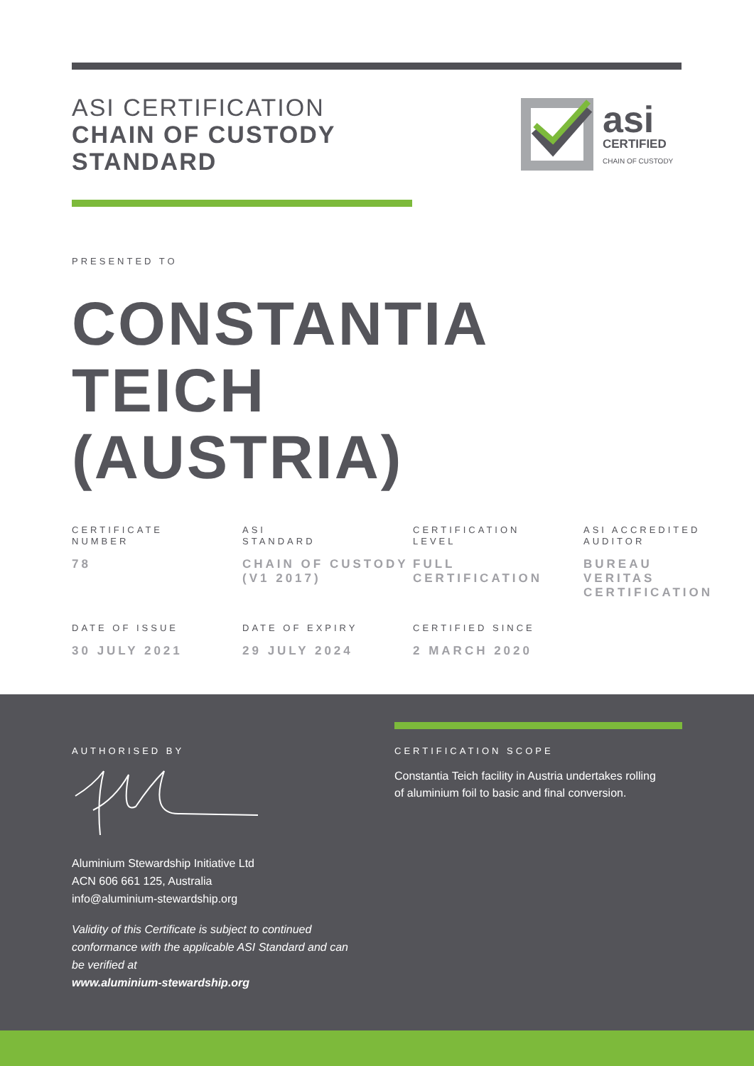ASI CERTIFICATION
CHAIN OF CUSTODY
STANDARD
asi
CERTIFIED
CHAIN OF CUSTODY
PRESENTED TO
CONSTANTIA
TEICH
(AUSTRIA)
CERTIFICATE
NUMBER
78
ASI
STANDARD
CHAIN OF CUSTODY
(V1 2017)
CERTIFICATION
LEVEL
FULL
CERTIFICATION
ASI ACCREDITED
AUDITOR
BUREAU
VERITAS
CERTIFICATION
DATE OF ISSUE
30 JULY 2021
DATE OF EXPIRY
29 JULY 2024
CERTIFIED SINCE
2 MARCH 2020
AUTHORISED BY
Aluminium Stewardship Initiative Ltd
ACN 606 661 125, Australia
info@aluminium-stewardship.org
Validity of this Certificate is subject to continued conformance with the applicable ASI Standard and can be verified at
www.aluminium-stewardship.org
CERTIFICATION SCOPE
Constantia Teich facility in Austria undertakes rolling of aluminium foil to basic and final conversion.